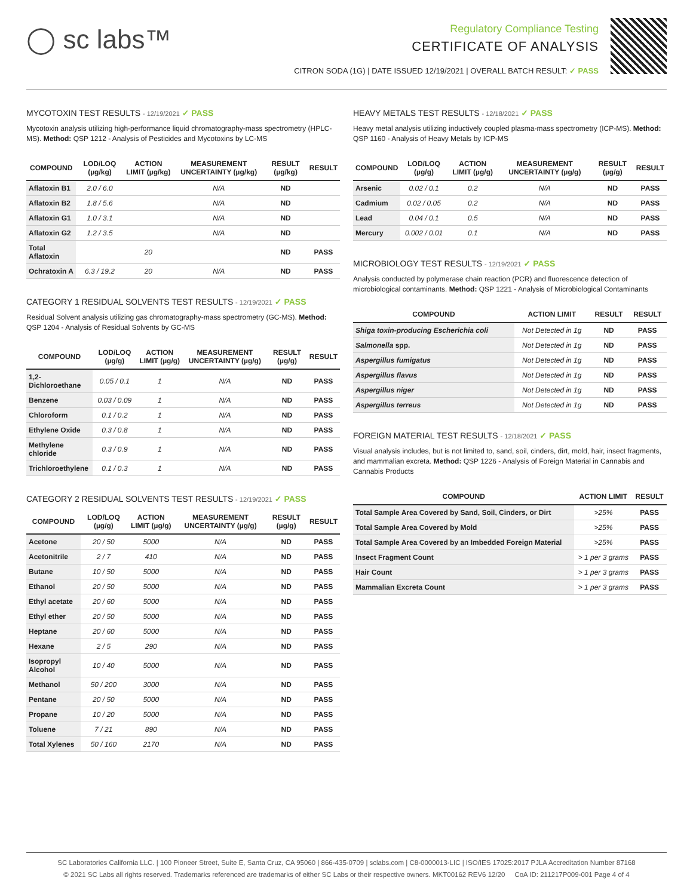◯ sc labs™
Regulatory Compliance Testing
CERTIFICATE OF ANALYSIS
CITRON SODA (1G) | DATE ISSUED 12/19/2021 | OVERALL BATCH RESULT: ✓ PASS
MYCOTOXIN TEST RESULTS - 12/19/2021 ✓ PASS
Mycotoxin analysis utilizing high-performance liquid chromatography-mass spectrometry (HPLC-MS). Method: QSP 1212 - Analysis of Pesticides and Mycotoxins by LC-MS
| COMPOUND | LOD/LOQ (µg/kg) | ACTION LIMIT (µg/kg) | MEASUREMENT UNCERTAINTY (µg/kg) | RESULT (µg/kg) | RESULT |
| --- | --- | --- | --- | --- | --- |
| Aflatoxin B1 | 2.0 / 6.0 | | N/A | ND | |
| Aflatoxin B2 | 1.8 / 5.6 | | N/A | ND | |
| Aflatoxin G1 | 1.0 / 3.1 | | N/A | ND | |
| Aflatoxin G2 | 1.2 / 3.5 | | N/A | ND | |
| Total Aflatoxin | | 20 | | ND | PASS |
| Ochratoxin A | 6.3 / 19.2 | 20 | N/A | ND | PASS |
CATEGORY 1 RESIDUAL SOLVENTS TEST RESULTS - 12/19/2021 ✓ PASS
Residual Solvent analysis utilizing gas chromatography-mass spectrometry (GC-MS). Method: QSP 1204 - Analysis of Residual Solvents by GC-MS
| COMPOUND | LOD/LOQ (µg/g) | ACTION LIMIT (µg/g) | MEASUREMENT UNCERTAINTY (µg/g) | RESULT (µg/g) | RESULT |
| --- | --- | --- | --- | --- | --- |
| 1,2-Dichloroethane | 0.05 / 0.1 | 1 | N/A | ND | PASS |
| Benzene | 0.03 / 0.09 | 1 | N/A | ND | PASS |
| Chloroform | 0.1 / 0.2 | 1 | N/A | ND | PASS |
| Ethylene Oxide | 0.3 / 0.8 | 1 | N/A | ND | PASS |
| Methylene chloride | 0.3 / 0.9 | 1 | N/A | ND | PASS |
| Trichloroethylene | 0.1 / 0.3 | 1 | N/A | ND | PASS |
CATEGORY 2 RESIDUAL SOLVENTS TEST RESULTS - 12/19/2021 ✓ PASS
| COMPOUND | LOD/LOQ (µg/g) | ACTION LIMIT (µg/g) | MEASUREMENT UNCERTAINTY (µg/g) | RESULT (µg/g) | RESULT |
| --- | --- | --- | --- | --- | --- |
| Acetone | 20 / 50 | 5000 | N/A | ND | PASS |
| Acetonitrile | 2 / 7 | 410 | N/A | ND | PASS |
| Butane | 10 / 50 | 5000 | N/A | ND | PASS |
| Ethanol | 20 / 50 | 5000 | N/A | ND | PASS |
| Ethyl acetate | 20 / 60 | 5000 | N/A | ND | PASS |
| Ethyl ether | 20 / 50 | 5000 | N/A | ND | PASS |
| Heptane | 20 / 60 | 5000 | N/A | ND | PASS |
| Hexane | 2 / 5 | 290 | N/A | ND | PASS |
| Isopropyl Alcohol | 10 / 40 | 5000 | N/A | ND | PASS |
| Methanol | 50 / 200 | 3000 | N/A | ND | PASS |
| Pentane | 20 / 50 | 5000 | N/A | ND | PASS |
| Propane | 10 / 20 | 5000 | N/A | ND | PASS |
| Toluene | 7 / 21 | 890 | N/A | ND | PASS |
| Total Xylenes | 50 / 160 | 2170 | N/A | ND | PASS |
HEAVY METALS TEST RESULTS - 12/18/2021 ✓ PASS
Heavy metal analysis utilizing inductively coupled plasma-mass spectrometry (ICP-MS). Method: QSP 1160 - Analysis of Heavy Metals by ICP-MS
| COMPOUND | LOD/LOQ (µg/g) | ACTION LIMIT (µg/g) | MEASUREMENT UNCERTAINTY (µg/g) | RESULT (µg/g) | RESULT |
| --- | --- | --- | --- | --- | --- |
| Arsenic | 0.02 / 0.1 | 0.2 | N/A | ND | PASS |
| Cadmium | 0.02 / 0.05 | 0.2 | N/A | ND | PASS |
| Lead | 0.04 / 0.1 | 0.5 | N/A | ND | PASS |
| Mercury | 0.002 / 0.01 | 0.1 | N/A | ND | PASS |
MICROBIOLOGY TEST RESULTS - 12/19/2021 ✓ PASS
Analysis conducted by polymerase chain reaction (PCR) and fluorescence detection of microbiological contaminants. Method: QSP 1221 - Analysis of Microbiological Contaminants
| COMPOUND | ACTION LIMIT | RESULT | RESULT |
| --- | --- | --- | --- |
| Shiga toxin-producing Escherichia coli | Not Detected in 1g | ND | PASS |
| Salmonella spp. | Not Detected in 1g | ND | PASS |
| Aspergillus fumigatus | Not Detected in 1g | ND | PASS |
| Aspergillus flavus | Not Detected in 1g | ND | PASS |
| Aspergillus niger | Not Detected in 1g | ND | PASS |
| Aspergillus terreus | Not Detected in 1g | ND | PASS |
FOREIGN MATERIAL TEST RESULTS - 12/18/2021 ✓ PASS
Visual analysis includes, but is not limited to, sand, soil, cinders, dirt, mold, hair, insect fragments, and mammalian excreta. Method: QSP 1226 - Analysis of Foreign Material in Cannabis and Cannabis Products
| COMPOUND | ACTION LIMIT | RESULT |
| --- | --- | --- |
| Total Sample Area Covered by Sand, Soil, Cinders, or Dirt | >25% | PASS |
| Total Sample Area Covered by Mold | >25% | PASS |
| Total Sample Area Covered by an Imbedded Foreign Material | >25% | PASS |
| Insect Fragment Count | > 1 per 3 grams | PASS |
| Hair Count | > 1 per 3 grams | PASS |
| Mammalian Excreta Count | > 1 per 3 grams | PASS |
SC Laboratories California LLC. | 100 Pioneer Street, Suite E, Santa Cruz, CA 95060 | 866-435-0709 | sclabs.com | C8-0000013-LIC | ISO/IES 17025:2017 PJLA Accreditation Number 87168
© 2021 SC Labs all rights reserved. Trademarks referenced are trademarks of either SC Labs or their respective owners. MKT00162 REV6 12/20 CoA ID: 211217P009-001 Page 4 of 4